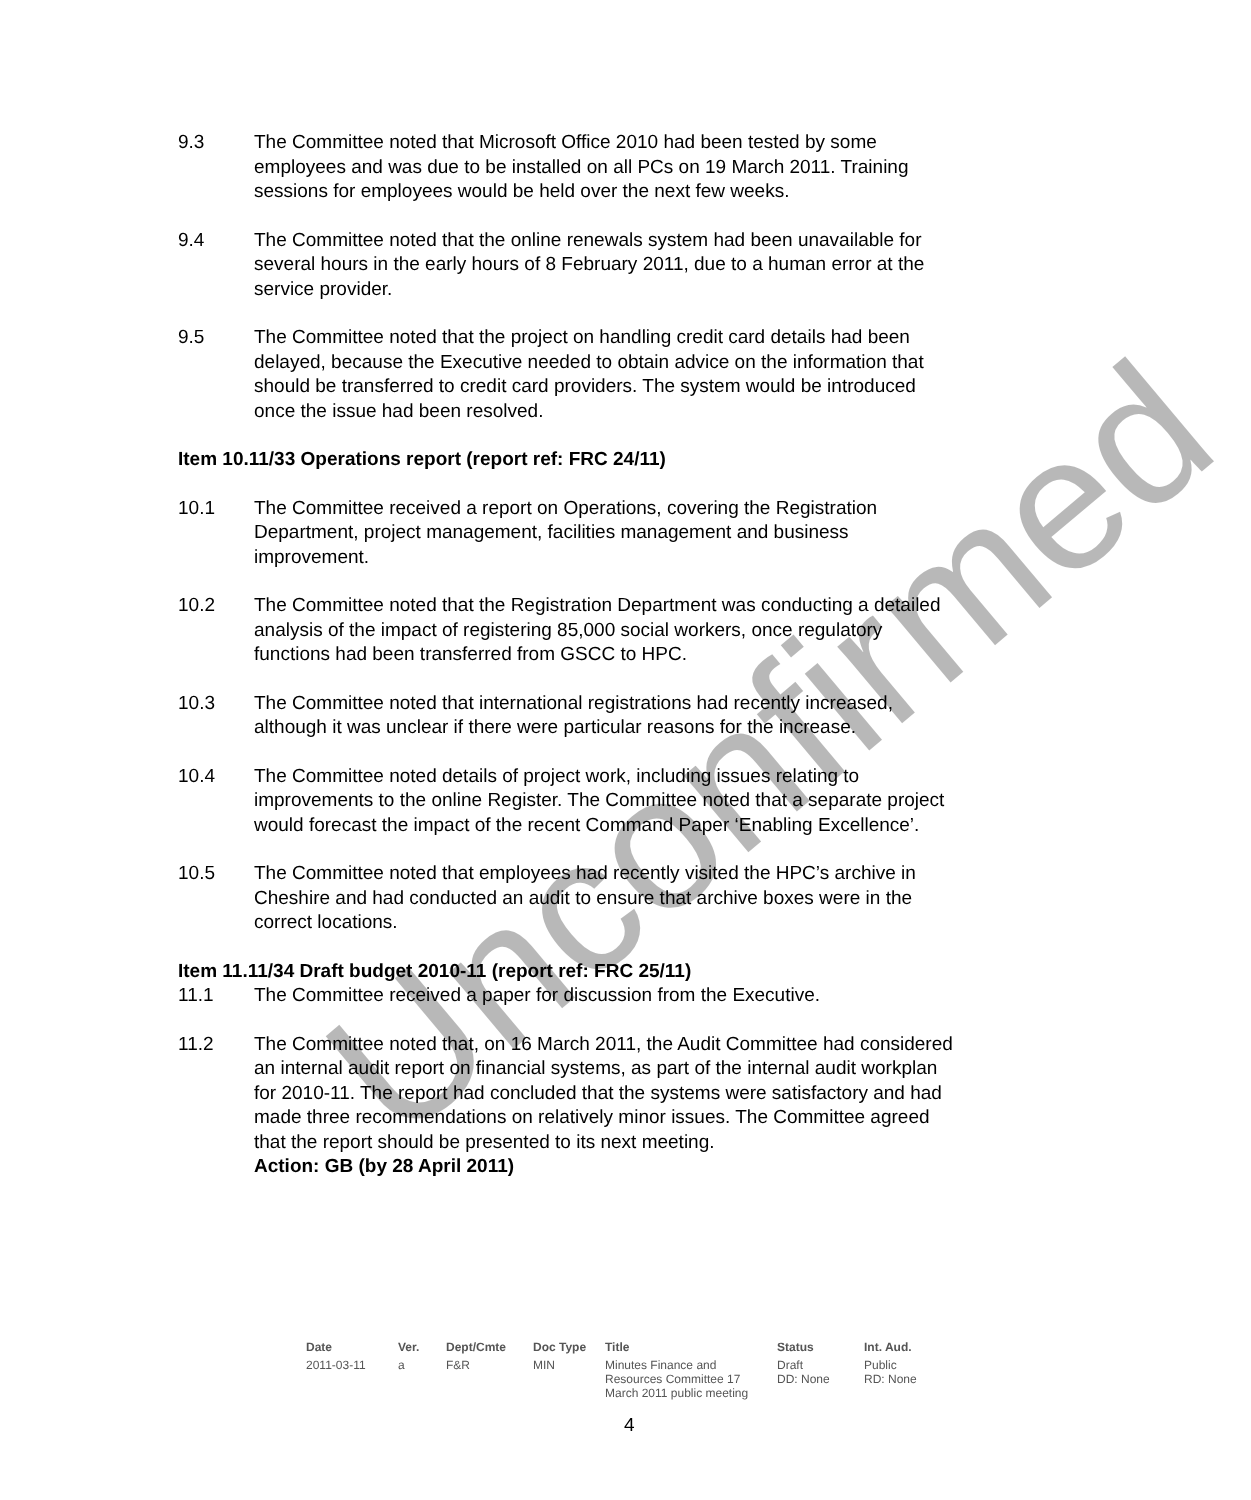Unconfirmed
9.3 The Committee noted that Microsoft Office 2010 had been tested by some employees and was due to be installed on all PCs on 19 March 2011. Training sessions for employees would be held over the next few weeks.
9.4 The Committee noted that the online renewals system had been unavailable for several hours in the early hours of 8 February 2011, due to a human error at the service provider.
9.5 The Committee noted that the project on handling credit card details had been delayed, because the Executive needed to obtain advice on the information that should be transferred to credit card providers. The system would be introduced once the issue had been resolved.
Item 10.11/33 Operations report (report ref: FRC 24/11)
10.1 The Committee received a report on Operations, covering the Registration Department, project management, facilities management and business improvement.
10.2 The Committee noted that the Registration Department was conducting a detailed analysis of the impact of registering 85,000 social workers, once regulatory functions had been transferred from GSCC to HPC.
10.3 The Committee noted that international registrations had recently increased, although it was unclear if there were particular reasons for the increase.
10.4 The Committee noted details of project work, including issues relating to improvements to the online Register. The Committee noted that a separate project would forecast the impact of the recent Command Paper ‘Enabling Excellence’.
10.5 The Committee noted that employees had recently visited the HPC’s archive in Cheshire and had conducted an audit to ensure that archive boxes were in the correct locations.
Item 11.11/34 Draft budget 2010-11 (report ref: FRC 25/11)
11.1 The Committee received a paper for discussion from the Executive.
11.2 The Committee noted that, on 16 March 2011, the Audit Committee had considered an internal audit report on financial systems, as part of the internal audit workplan for 2010-11. The report had concluded that the systems were satisfactory and had made three recommendations on relatively minor issues. The Committee agreed that the report should be presented to its next meeting.
Action: GB (by 28 April 2011)
| Date | Ver. | Dept/Cmte | Doc Type | Title | Status | Int. Aud. |
| --- | --- | --- | --- | --- | --- | --- |
| 2011-03-11 | a | F&R | MIN | Minutes Finance and Resources Committee 17 March 2011 public meeting | Draft DD: None | Public RD: None |
4